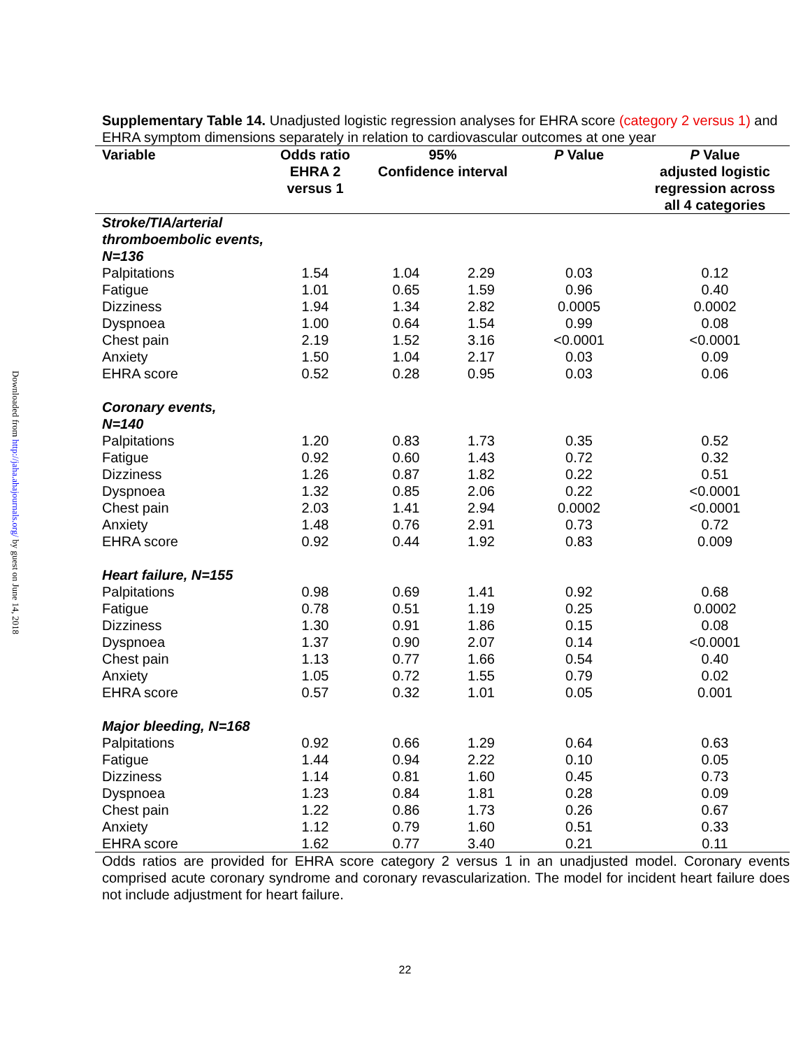Downloaded from http://jaha.ahajournals.org/ by guest on June 14, 2018
Supplementary Table 14. Unadjusted logistic regression analyses for EHRA score (category 2 versus 1) and EHRA symptom dimensions separately in relation to cardiovascular outcomes at one year
| Variable | Odds ratio EHRA 2 versus 1 | 95% Confidence interval | | P Value | P Value adjusted logistic regression across all 4 categories |
| --- | --- | --- | --- | --- | --- |
| Stroke/TIA/arterial thromboembolic events, N=136 | | | | | |
| Palpitations | 1.54 | 1.04 | 2.29 | 0.03 | 0.12 |
| Fatigue | 1.01 | 0.65 | 1.59 | 0.96 | 0.40 |
| Dizziness | 1.94 | 1.34 | 2.82 | 0.0005 | 0.0002 |
| Dyspnoea | 1.00 | 0.64 | 1.54 | 0.99 | 0.08 |
| Chest pain | 2.19 | 1.52 | 3.16 | <0.0001 | <0.0001 |
| Anxiety | 1.50 | 1.04 | 2.17 | 0.03 | 0.09 |
| EHRA score | 0.52 | 0.28 | 0.95 | 0.03 | 0.06 |
| Coronary events, N=140 | | | | | |
| Palpitations | 1.20 | 0.83 | 1.73 | 0.35 | 0.52 |
| Fatigue | 0.92 | 0.60 | 1.43 | 0.72 | 0.32 |
| Dizziness | 1.26 | 0.87 | 1.82 | 0.22 | 0.51 |
| Dyspnoea | 1.32 | 0.85 | 2.06 | 0.22 | <0.0001 |
| Chest pain | 2.03 | 1.41 | 2.94 | 0.0002 | <0.0001 |
| Anxiety | 1.48 | 0.76 | 2.91 | 0.73 | 0.72 |
| EHRA score | 0.92 | 0.44 | 1.92 | 0.83 | 0.009 |
| Heart failure, N=155 | | | | | |
| Palpitations | 0.98 | 0.69 | 1.41 | 0.92 | 0.68 |
| Fatigue | 0.78 | 0.51 | 1.19 | 0.25 | 0.0002 |
| Dizziness | 1.30 | 0.91 | 1.86 | 0.15 | 0.08 |
| Dyspnoea | 1.37 | 0.90 | 2.07 | 0.14 | <0.0001 |
| Chest pain | 1.13 | 0.77 | 1.66 | 0.54 | 0.40 |
| Anxiety | 1.05 | 0.72 | 1.55 | 0.79 | 0.02 |
| EHRA score | 0.57 | 0.32 | 1.01 | 0.05 | 0.001 |
| Major bleeding, N=168 | | | | | |
| Palpitations | 0.92 | 0.66 | 1.29 | 0.64 | 0.63 |
| Fatigue | 1.44 | 0.94 | 2.22 | 0.10 | 0.05 |
| Dizziness | 1.14 | 0.81 | 1.60 | 0.45 | 0.73 |
| Dyspnoea | 1.23 | 0.84 | 1.81 | 0.28 | 0.09 |
| Chest pain | 1.22 | 0.86 | 1.73 | 0.26 | 0.67 |
| Anxiety | 1.12 | 0.79 | 1.60 | 0.51 | 0.33 |
| EHRA score | 1.62 | 0.77 | 3.40 | 0.21 | 0.11 |
Odds ratios are provided for EHRA score category 2 versus 1 in an unadjusted model. Coronary events comprised acute coronary syndrome and coronary revascularization. The model for incident heart failure does not include adjustment for heart failure.
22